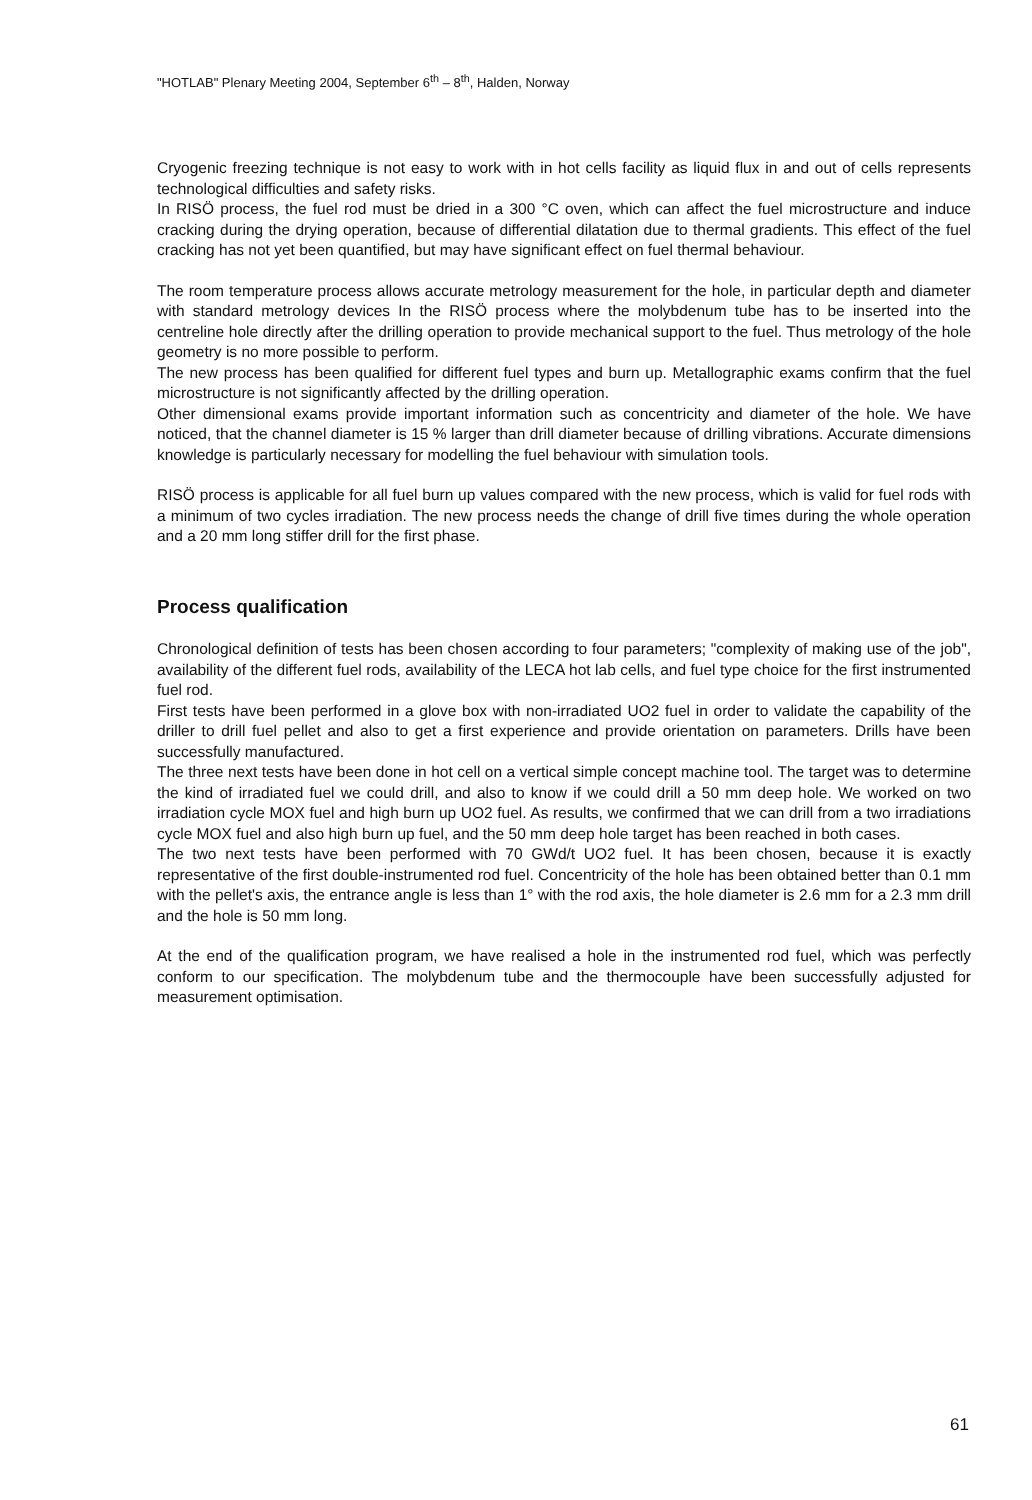"HOTLAB" Plenary Meeting 2004, September 6<sup>th</sup> – 8<sup>th</sup>, Halden, Norway
Cryogenic freezing technique is not easy to work with in hot cells facility as liquid flux in and out of cells represents technological difficulties and safety risks.
In RISÖ process, the fuel rod must be dried in a 300 °C oven, which can affect the fuel microstructure and induce cracking during the drying operation, because of differential dilatation due to thermal gradients. This effect of the fuel cracking has not yet been quantified, but may have significant effect on fuel thermal behaviour.
The room temperature process allows accurate metrology measurement for the hole, in particular depth and diameter with standard metrology devices In the RISÖ process where the molybdenum tube has to be inserted into the centreline hole directly after the drilling operation to provide mechanical support to the fuel. Thus metrology of the hole geometry is no more possible to perform.
The new process has been qualified for different fuel types and burn up. Metallographic exams confirm that the fuel microstructure is not significantly affected by the drilling operation.
Other dimensional exams provide important information such as concentricity and diameter of the hole. We have noticed, that the channel diameter is 15 % larger than drill diameter because of drilling vibrations. Accurate dimensions knowledge is particularly necessary for modelling the fuel behaviour with simulation tools.
RISÖ process is applicable for all fuel burn up values compared with the new process, which is valid for fuel rods with a minimum of two cycles irradiation. The new process needs the change of drill five times during the whole operation and a 20 mm long stiffer drill for the first phase.
Process qualification
Chronological definition of tests has been chosen according to four parameters; "complexity of making use of the job", availability of the different fuel rods, availability of the LECA hot lab cells, and fuel type choice for the first instrumented fuel rod.
First tests have been performed in a glove box with non-irradiated UO2 fuel in order to validate the capability of the driller to drill fuel pellet and also to get a first experience and provide orientation on parameters. Drills have been successfully manufactured.
The three next tests have been done in hot cell on a vertical simple concept machine tool. The target was to determine the kind of irradiated fuel we could drill, and also to know if we could drill a 50 mm deep hole. We worked on two irradiation cycle MOX fuel and high burn up UO2 fuel. As results, we confirmed that we can drill from a two irradiations cycle MOX fuel and also high burn up fuel, and the 50 mm deep hole target has been reached in both cases.
The two next tests have been performed with 70 GWd/t UO2 fuel. It has been chosen, because it is exactly representative of the first double-instrumented rod fuel. Concentricity of the hole has been obtained better than 0.1 mm with the pellet's axis, the entrance angle is less than 1° with the rod axis, the hole diameter is 2.6 mm for a 2.3 mm drill and the hole is 50 mm long.
At the end of the qualification program, we have realised a hole in the instrumented rod fuel, which was perfectly conform to our specification. The molybdenum tube and the thermocouple have been successfully adjusted for measurement optimisation.
61